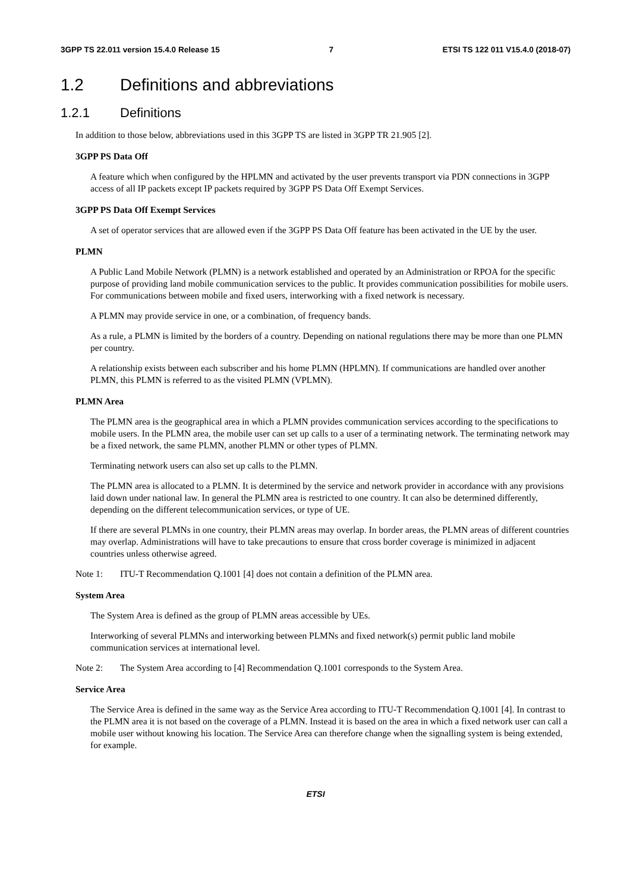3GPP TS 22.011 version 15.4.0 Release 15 7 ETSI TS 122 011 V15.4.0 (2018-07)
1.2 Definitions and abbreviations
1.2.1 Definitions
In addition to those below, abbreviations used in this 3GPP TS are listed in 3GPP TR 21.905 [2].
3GPP PS Data Off
A feature which when configured by the HPLMN and activated by the user prevents transport via PDN connections in 3GPP access of all IP packets except IP packets required by 3GPP PS Data Off Exempt Services.
3GPP PS Data Off Exempt Services
A set of operator services that are allowed even if the 3GPP PS Data Off feature has been activated in the UE by the user.
PLMN
A Public Land Mobile Network (PLMN) is a network established and operated by an Administration or RPOA for the specific purpose of providing land mobile communication services to the public. It provides communication possibilities for mobile users. For communications between mobile and fixed users, interworking with a fixed network is necessary.
A PLMN may provide service in one, or a combination, of frequency bands.
As a rule, a PLMN is limited by the borders of a country. Depending on national regulations there may be more than one PLMN per country.
A relationship exists between each subscriber and his home PLMN (HPLMN). If communications are handled over another PLMN, this PLMN is referred to as the visited PLMN (VPLMN).
PLMN Area
The PLMN area is the geographical area in which a PLMN provides communication services according to the specifications to mobile users. In the PLMN area, the mobile user can set up calls to a user of a terminating network. The terminating network may be a fixed network, the same PLMN, another PLMN or other types of PLMN.
Terminating network users can also set up calls to the PLMN.
The PLMN area is allocated to a PLMN. It is determined by the service and network provider in accordance with any provisions laid down under national law. In general the PLMN area is restricted to one country. It can also be determined differently, depending on the different telecommunication services, or type of UE.
If there are several PLMNs in one country, their PLMN areas may overlap. In border areas, the PLMN areas of different countries may overlap. Administrations will have to take precautions to ensure that cross border coverage is minimized in adjacent countries unless otherwise agreed.
Note 1: ITU-T Recommendation Q.1001 [4] does not contain a definition of the PLMN area.
System Area
The System Area is defined as the group of PLMN areas accessible by UEs.
Interworking of several PLMNs and interworking between PLMNs and fixed network(s) permit public land mobile communication services at international level.
Note 2: The System Area according to [4] Recommendation Q.1001 corresponds to the System Area.
Service Area
The Service Area is defined in the same way as the Service Area according to ITU-T Recommendation Q.1001 [4]. In contrast to the PLMN area it is not based on the coverage of a PLMN. Instead it is based on the area in which a fixed network user can call a mobile user without knowing his location. The Service Area can therefore change when the signalling system is being extended, for example.
ETSI